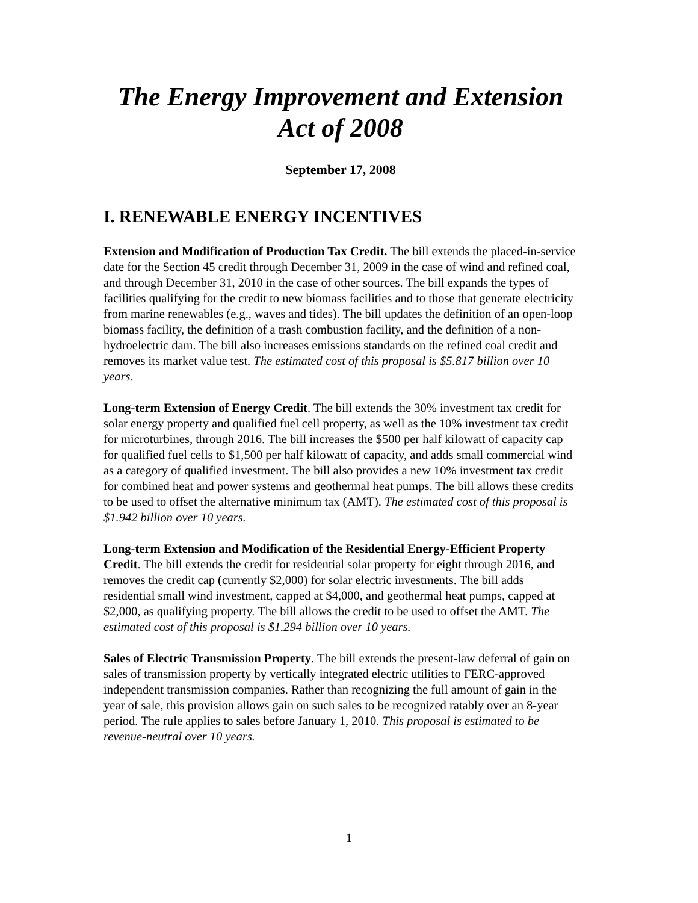The Energy Improvement and Extension
Act of 2008
September 17, 2008
I. RENEWABLE ENERGY INCENTIVES
Extension and Modification of Production Tax Credit. The bill extends the placed-in-service date for the Section 45 credit through December 31, 2009 in the case of wind and refined coal, and through December 31, 2010 in the case of other sources. The bill expands the types of facilities qualifying for the credit to new biomass facilities and to those that generate electricity from marine renewables (e.g., waves and tides). The bill updates the definition of an open-loop biomass facility, the definition of a trash combustion facility, and the definition of a non-hydroelectric dam. The bill also increases emissions standards on the refined coal credit and removes its market value test. The estimated cost of this proposal is $5.817 billion over 10 years.
Long-term Extension of Energy Credit. The bill extends the 30% investment tax credit for solar energy property and qualified fuel cell property, as well as the 10% investment tax credit for microturbines, through 2016. The bill increases the $500 per half kilowatt of capacity cap for qualified fuel cells to $1,500 per half kilowatt of capacity, and adds small commercial wind as a category of qualified investment. The bill also provides a new 10% investment tax credit for combined heat and power systems and geothermal heat pumps. The bill allows these credits to be used to offset the alternative minimum tax (AMT). The estimated cost of this proposal is $1.942 billion over 10 years.
Long-term Extension and Modification of the Residential Energy-Efficient Property Credit. The bill extends the credit for residential solar property for eight through 2016, and removes the credit cap (currently $2,000) for solar electric investments. The bill adds residential small wind investment, capped at $4,000, and geothermal heat pumps, capped at $2,000, as qualifying property. The bill allows the credit to be used to offset the AMT. The estimated cost of this proposal is $1.294 billion over 10 years.
Sales of Electric Transmission Property. The bill extends the present-law deferral of gain on sales of transmission property by vertically integrated electric utilities to FERC-approved independent transmission companies. Rather than recognizing the full amount of gain in the year of sale, this provision allows gain on such sales to be recognized ratably over an 8-year period. The rule applies to sales before January 1, 2010. This proposal is estimated to be revenue-neutral over 10 years.
1